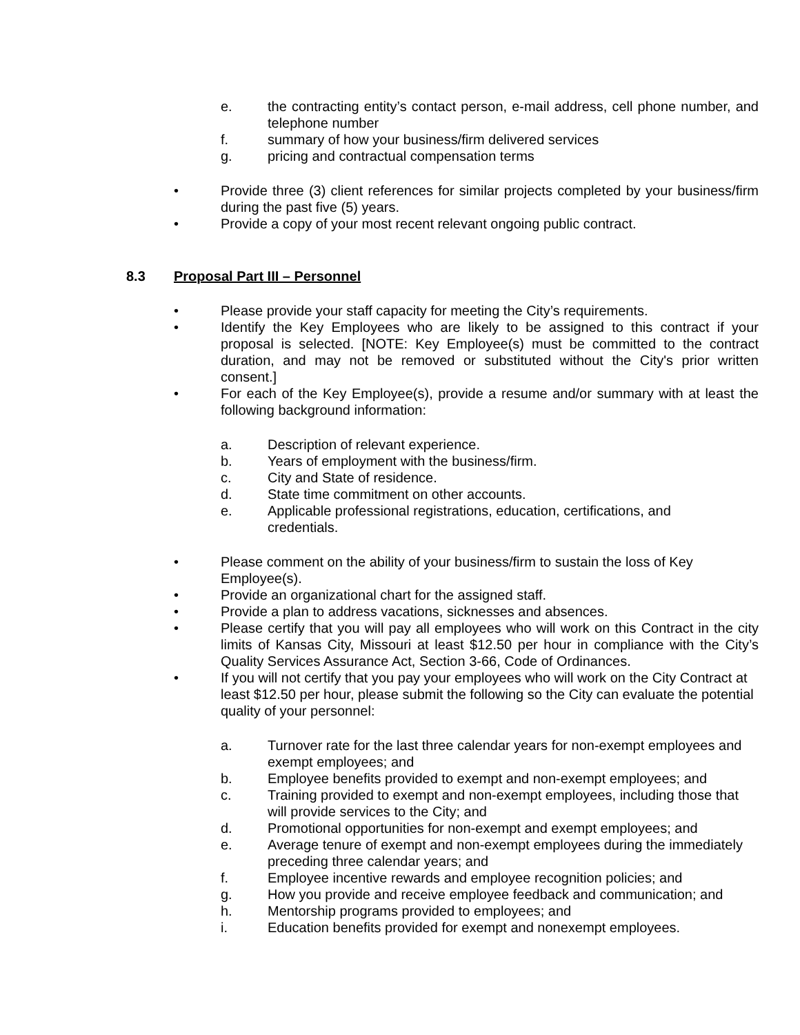e. the contracting entity’s contact person, e-mail address, cell phone number, and telephone number
f. summary of how your business/firm delivered services
g. pricing and contractual compensation terms
• Provide three (3) client references for similar projects completed by your business/firm during the past five (5) years.
• Provide a copy of your most recent relevant ongoing public contract.
8.3 Proposal Part III – Personnel
• Please provide your staff capacity for meeting the City’s requirements.
• Identify the Key Employees who are likely to be assigned to this contract if your proposal is selected. [NOTE: Key Employee(s) must be committed to the contract duration, and may not be removed or substituted without the City's prior written consent.]
• For each of the Key Employee(s), provide a resume and/or summary with at least the following background information:
a. Description of relevant experience.
b. Years of employment with the business/firm.
c. City and State of residence.
d. State time commitment on other accounts.
e. Applicable professional registrations, education, certifications, and
credentials.
• Please comment on the ability of your business/firm to sustain the loss of Key Employee(s).
• Provide an organizational chart for the assigned staff.
• Provide a plan to address vacations, sicknesses and absences.
• Please certify that you will pay all employees who will work on this Contract in the city limits of Kansas City, Missouri at least $12.50 per hour in compliance with the City’s Quality Services Assurance Act, Section 3-66, Code of Ordinances.
• If you will not certify that you pay your employees who will work on the City Contract at least $12.50 per hour, please submit the following so the City can evaluate the potential quality of your personnel:
a. Turnover rate for the last three calendar years for non-exempt employees and exempt employees; and
b. Employee benefits provided to exempt and non-exempt employees; and
c. Training provided to exempt and non-exempt employees, including those that will provide services to the City; and
d. Promotional opportunities for non-exempt and exempt employees; and
e. Average tenure of exempt and non-exempt employees during the immediately preceding three calendar years; and
f. Employee incentive rewards and employee recognition policies; and
g. How you provide and receive employee feedback and communication; and
h. Mentorship programs provided to employees; and
i. Education benefits provided for exempt and nonexempt employees.